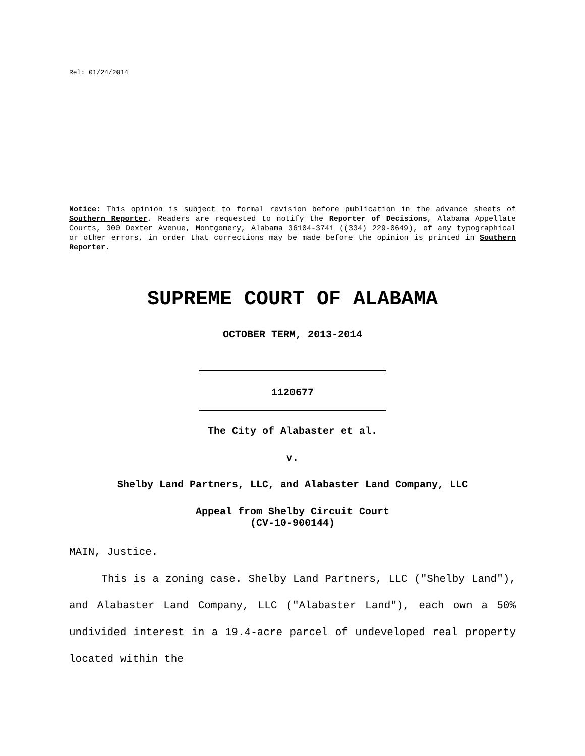Rel: 01/24/2014
Notice: This opinion is subject to formal revision before publication in the advance sheets of Southern Reporter. Readers are requested to notify the Reporter of Decisions, Alabama Appellate Courts, 300 Dexter Avenue, Montgomery, Alabama 36104-3741 ((334) 229-0649), of any typographical or other errors, in order that corrections may be made before the opinion is printed in Southern Reporter.
SUPREME COURT OF ALABAMA
OCTOBER TERM, 2013-2014
1120677
The City of Alabaster et al.
v.
Shelby Land Partners, LLC, and Alabaster Land Company, LLC
Appeal from Shelby Circuit Court
(CV-10-900144)
MAIN, Justice.
This is a zoning case. Shelby Land Partners, LLC ("Shelby Land"), and Alabaster Land Company, LLC ("Alabaster Land"), each own a 50% undivided interest in a 19.4-acre parcel of undeveloped real property located within the